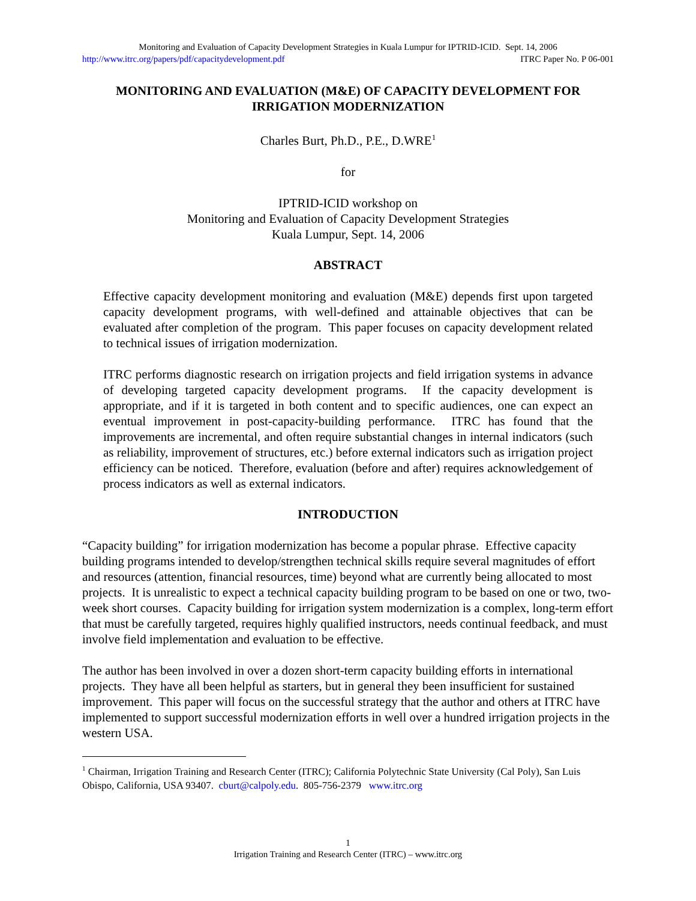Monitoring and Evaluation of Capacity Development Strategies in Kuala Lumpur for IPTRID-ICID. Sept. 14, 2006
http://www.itrc.org/papers/pdf/capacitydevelopment.pdf ITRC Paper No. P 06-001
MONITORING AND EVALUATION (M&E) OF CAPACITY DEVELOPMENT FOR IRRIGATION MODERNIZATION
Charles Burt, Ph.D., P.E., D.WRE<sup>1</sup>
for
IPTRID-ICID workshop on
Monitoring and Evaluation of Capacity Development Strategies
Kuala Lumpur, Sept. 14, 2006
ABSTRACT
Effective capacity development monitoring and evaluation (M&E) depends first upon targeted capacity development programs, with well-defined and attainable objectives that can be evaluated after completion of the program. This paper focuses on capacity development related to technical issues of irrigation modernization.
ITRC performs diagnostic research on irrigation projects and field irrigation systems in advance of developing targeted capacity development programs. If the capacity development is appropriate, and if it is targeted in both content and to specific audiences, one can expect an eventual improvement in post-capacity-building performance. ITRC has found that the improvements are incremental, and often require substantial changes in internal indicators (such as reliability, improvement of structures, etc.) before external indicators such as irrigation project efficiency can be noticed. Therefore, evaluation (before and after) requires acknowledgement of process indicators as well as external indicators.
INTRODUCTION
“Capacity building” for irrigation modernization has become a popular phrase. Effective capacity building programs intended to develop/strengthen technical skills require several magnitudes of effort and resources (attention, financial resources, time) beyond what are currently being allocated to most projects. It is unrealistic to expect a technical capacity building program to be based on one or two, two-week short courses. Capacity building for irrigation system modernization is a complex, long-term effort that must be carefully targeted, requires highly qualified instructors, needs continual feedback, and must involve field implementation and evaluation to be effective.
The author has been involved in over a dozen short-term capacity building efforts in international projects. They have all been helpful as starters, but in general they been insufficient for sustained improvement. This paper will focus on the successful strategy that the author and others at ITRC have implemented to support successful modernization efforts in well over a hundred irrigation projects in the western USA.
<sup>1</sup> Chairman, Irrigation Training and Research Center (ITRC); California Polytechnic State University (Cal Poly), San Luis Obispo, California, USA 93407. cburt@calpoly.edu. 805-756-2379 www.itrc.org
1
Irrigation Training and Research Center (ITRC) – www.itrc.org